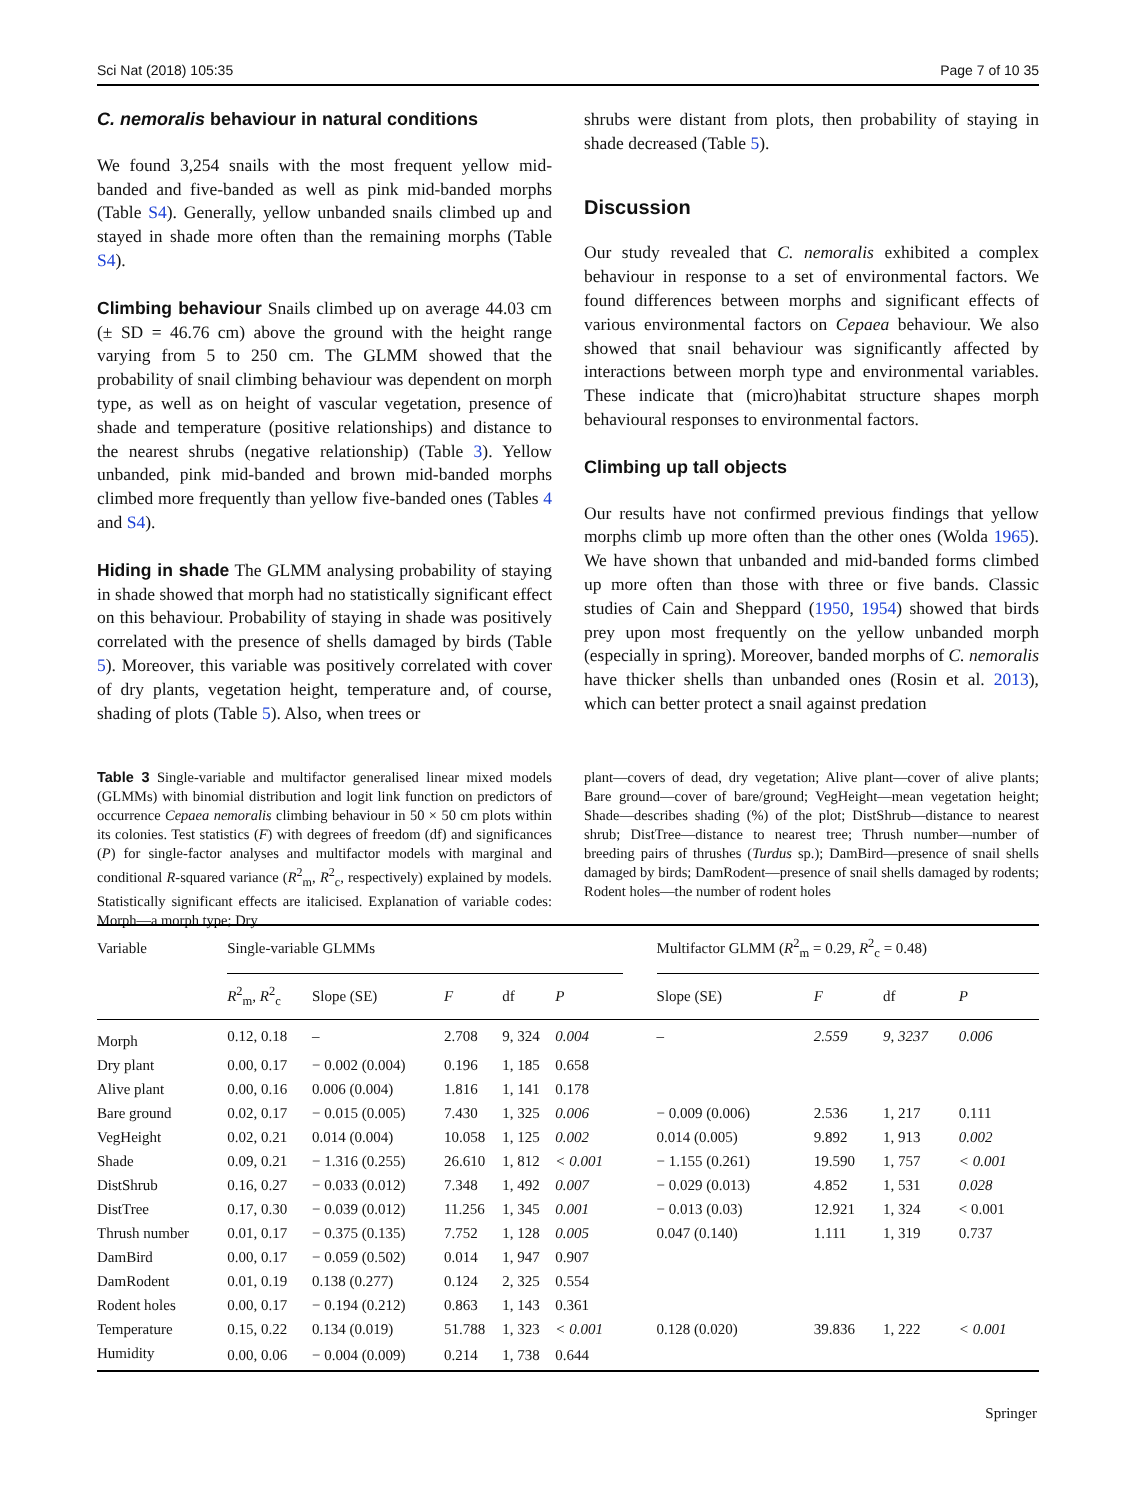Sci Nat (2018) 105:35 Page 7 of 10 35
C. nemoralis behaviour in natural conditions
We found 3,254 snails with the most frequent yellow mid-banded and five-banded as well as pink mid-banded morphs (Table S4). Generally, yellow unbanded snails climbed up and stayed in shade more often than the remaining morphs (Table S4).
Climbing behaviour Snails climbed up on average 44.03 cm (± SD = 46.76 cm) above the ground with the height range varying from 5 to 250 cm. The GLMM showed that the probability of snail climbing behaviour was dependent on morph type, as well as on height of vascular vegetation, presence of shade and temperature (positive relationships) and distance to the nearest shrubs (negative relationship) (Table 3). Yellow unbanded, pink mid-banded and brown mid-banded morphs climbed more frequently than yellow five-banded ones (Tables 4 and S4).
Hiding in shade The GLMM analysing probability of staying in shade showed that morph had no statistically significant effect on this behaviour. Probability of staying in shade was positively correlated with the presence of shells damaged by birds (Table 5). Moreover, this variable was positively correlated with cover of dry plants, vegetation height, temperature and, of course, shading of plots (Table 5). Also, when trees or
shrubs were distant from plots, then probability of staying in shade decreased (Table 5).
Discussion
Our study revealed that C. nemoralis exhibited a complex behaviour in response to a set of environmental factors. We found differences between morphs and significant effects of various environmental factors on Cepaea behaviour. We also showed that snail behaviour was significantly affected by interactions between morph type and environmental variables. These indicate that (micro)habitat structure shapes morph behavioural responses to environmental factors.
Climbing up tall objects
Our results have not confirmed previous findings that yellow morphs climb up more often than the other ones (Wolda 1965). We have shown that unbanded and mid-banded forms climbed up more often than those with three or five bands. Classic studies of Cain and Sheppard (1950, 1954) showed that birds prey upon most frequently on the yellow unbanded morph (especially in spring). Moreover, banded morphs of C. nemoralis have thicker shells than unbanded ones (Rosin et al. 2013), which can better protect a snail against predation
Table 3 Single-variable and multifactor generalised linear mixed models (GLMMs) with binomial distribution and logit link function on predictors of occurrence Cepaea nemoralis climbing behaviour in 50 × 50 cm plots within its colonies. Test statistics (F) with degrees of freedom (df) and significances (P) for single-factor analyses and multifactor models with marginal and conditional R-squared variance (R<sup>2</sup><sub>m</sub>, R<sup>2</sup><sub>c</sub>, respectively) explained by models. Statistically significant effects are italicised. Explanation of variable codes: Morph—a morph type; Dry
plant—covers of dead, dry vegetation; Alive plant—cover of alive plants; Bare ground—cover of bare/ground; VegHeight—mean vegetation height; Shade—describes shading (%) of the plot; DistShrub—distance to nearest shrub; DistTree—distance to nearest tree; Thrush number—number of breeding pairs of thrushes (Turdus sp.); DamBird—presence of snail shells damaged by birds; DamRodent—presence of snail shells damaged by rodents; Rodent holes—the number of rodent holes
| Variable | Single-variable GLMMs | | | | | | Multifactor GLMM ( R<sup>2</sup><sub>m</sub> = 0.29, R<sup>2</sup><sub>c</sub> = 0.48) | | | |
| --- | --- | --- | --- | --- | --- | --- | --- | --- | --- | --- |
| | R<sup>2</sup><sub>m</sub>, R<sup>2</sup><sub>c</sub> | Slope (SE) | F | df | P | | Slope (SE) | F | df | P |
| Morph | 0.12, 0.18 | – | 2.708 | 9, 324 | 0.004 | | – | 2.559 | 9, 3237 | 0.006 |
| Dry plant | 0.00, 0.17 | − 0.002 (0.004) | 0.196 | 1, 185 | 0.658 | | | | | |
| Alive plant | 0.00, 0.16 | 0.006 (0.004) | 1.816 | 1, 141 | 0.178 | | | | | |
| Bare ground | 0.02, 0.17 | − 0.015 (0.005) | 7.430 | 1, 325 | 0.006 | | − 0.009 (0.006) | 2.536 | 1, 217 | 0.111 |
| VegHeight | 0.02, 0.21 | 0.014 (0.004) | 10.058 | 1, 125 | 0.002 | | 0.014 (0.005) | 9.892 | 1, 913 | 0.002 |
| Shade | 0.09, 0.21 | − 1.316 (0.255) | 26.610 | 1, 812 | < 0.001 | | − 1.155 (0.261) | 19.590 | 1, 757 | < 0.001 |
| DistShrub | 0.16, 0.27 | − 0.033 (0.012) | 7.348 | 1, 492 | 0.007 | | − 0.029 (0.013) | 4.852 | 1, 531 | 0.028 |
| DistTree | 0.17, 0.30 | − 0.039 (0.012) | 11.256 | 1, 345 | 0.001 | | − 0.013 (0.03) | 12.921 | 1, 324 | < 0.001 |
| Thrush number | 0.01, 0.17 | − 0.375 (0.135) | 7.752 | 1, 128 | 0.005 | | 0.047 (0.140) | 1.111 | 1, 319 | 0.737 |
| DamBird | 0.00, 0.17 | − 0.059 (0.502) | 0.014 | 1, 947 | 0.907 | | | | | |
| DamRodent | 0.01, 0.19 | 0.138 (0.277) | 0.124 | 2, 325 | 0.554 | | | | | |
| Rodent holes | 0.00, 0.17 | − 0.194 (0.212) | 0.863 | 1, 143 | 0.361 | | | | | |
| Temperature | 0.15, 0.22 | 0.134 (0.019) | 51.788 | 1, 323 | < 0.001 | | 0.128 (0.020) | 39.836 | 1, 222 | < 0.001 |
| Humidity | 0.00, 0.06 | − 0.004 (0.009) | 0.214 | 1, 738 | 0.644 | | | | | |
Springer